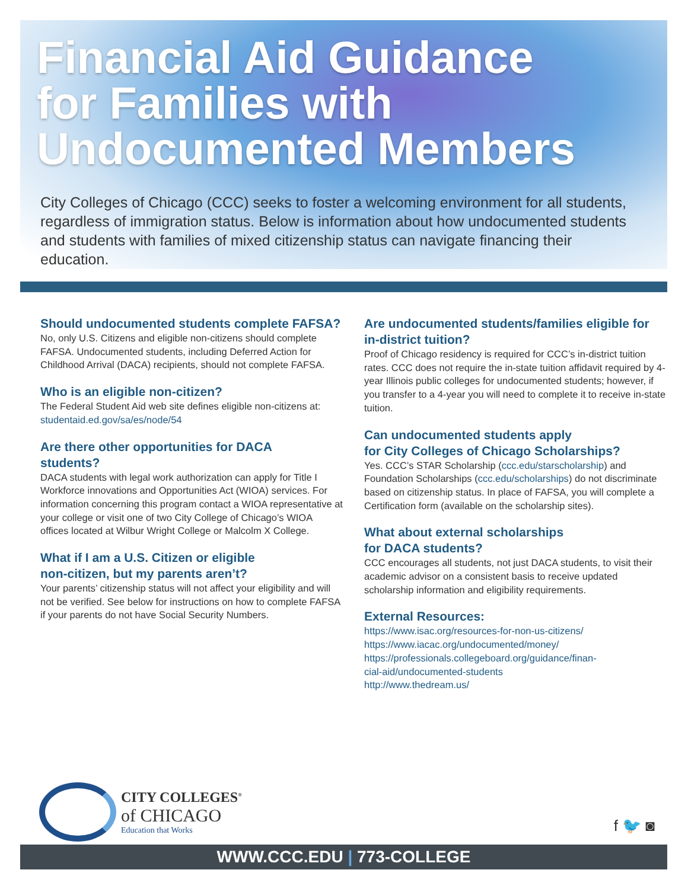Financial Aid Guidance
for Families with
Undocumented Members
City Colleges of Chicago (CCC) seeks to foster a welcoming environment for all students, regardless of immigration status. Below is information about how undocumented students and students with families of mixed citizenship status can navigate financing their education.
Should undocumented students complete FAFSA?
No, only U.S. Citizens and eligible non-citizens should complete FAFSA. Undocumented students, including Deferred Action for Childhood Arrival (DACA) recipients, should not complete FAFSA.
Who is an eligible non-citizen?
The Federal Student Aid web site defines eligible non-citizens at: studentaid.ed.gov/sa/es/node/54
Are there other opportunities for DACA
students?
DACA students with legal work authorization can apply for Title I Workforce innovations and Opportunities Act (WIOA) services. For information concerning this program contact a WIOA representative at your college or visit one of two City College of Chicago’s WIOA offices located at Wilbur Wright College or Malcolm X College.
What if I am a U.S. Citizen or eligible
non-citizen, but my parents aren’t?
Your parents’ citizenship status will not affect your eligibility and will not be verified. See below for instructions on how to complete FAFSA if your parents do not have Social Security Numbers.
Are undocumented students/families eligible for in-district tuition?
Proof of Chicago residency is required for CCC’s in-district tuition rates. CCC does not require the in-state tuition affidavit required by 4-year Illinois public colleges for undocumented students; however, if you transfer to a 4-year you will need to complete it to receive in-state tuition.
Can undocumented students apply
for City Colleges of Chicago Scholarships?
Yes. CCC’s STAR Scholarship (ccc.edu/starscholarship) and Foundation Scholarships (ccc.edu/scholarships) do not discriminate based on citizenship status. In place of FAFSA, you will complete a Certification form (available on the scholarship sites).
What about external scholarships
for DACA students?
CCC encourages all students, not just DACA students, to visit their academic advisor on a consistent basis to receive updated scholarship information and eligibility requirements.
External Resources:
https://www.isac.org/resources-for-non-us-citizens/
https://www.iacac.org/undocumented/money/
https://professionals.collegeboard.org/guidance/finan-
cial-aid/undocumented-students
http://www.thedream.us/
CITY COLLEGES<sup>®</sup>
of CHICAGO
Education that Works
f 🐦 ◙
WWW.CCC.EDU | 773-COLLEGE